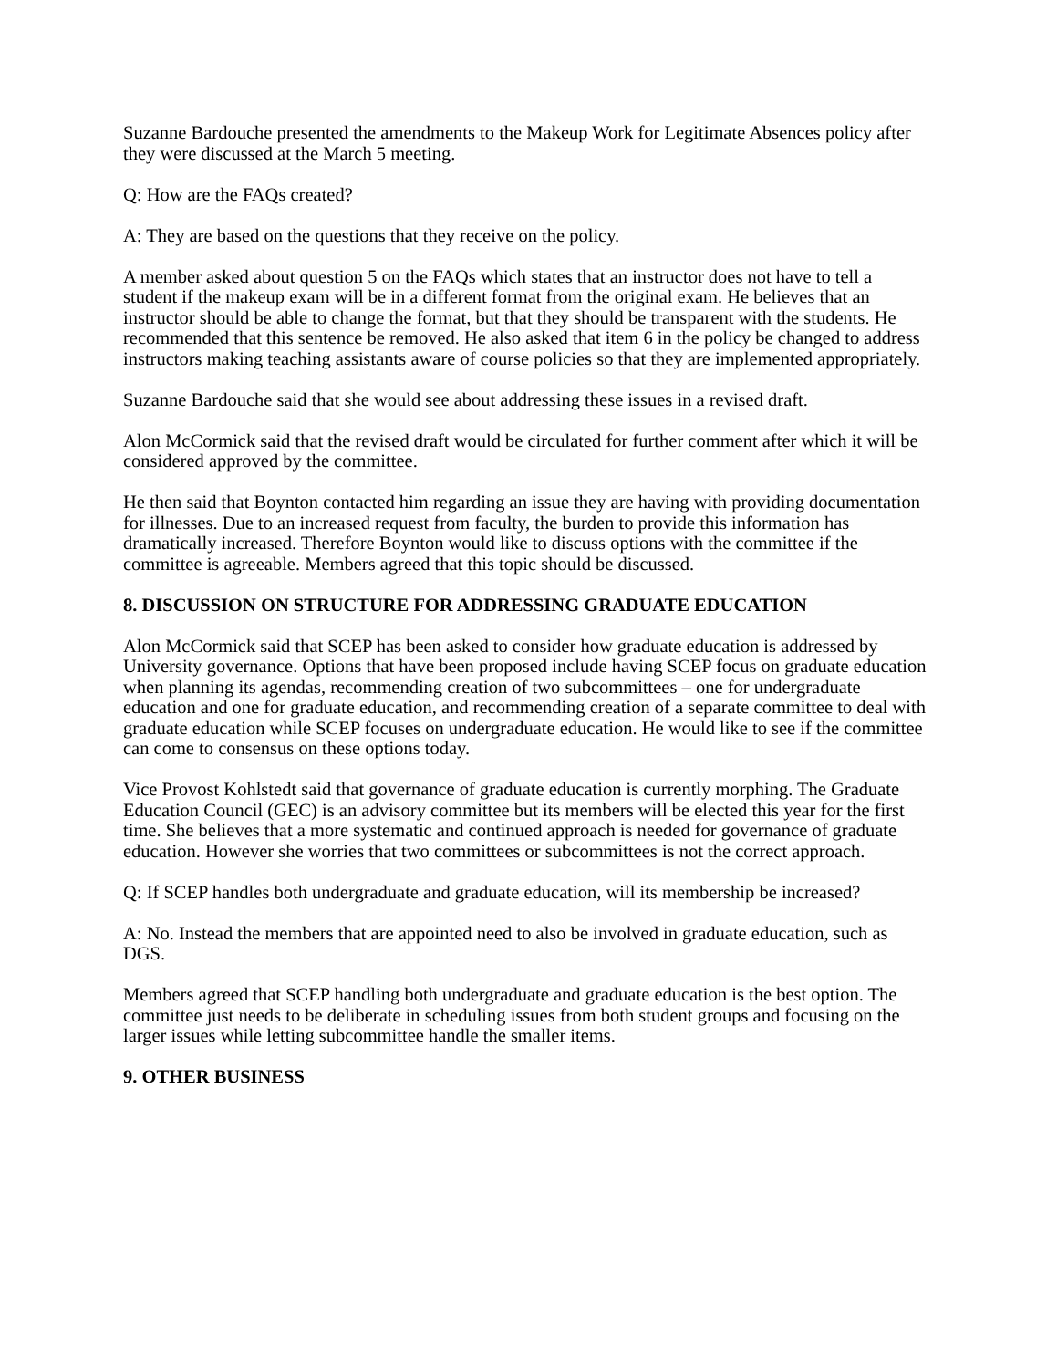Suzanne Bardouche presented the amendments to the Makeup Work for Legitimate Absences policy after they were discussed at the March 5 meeting.
Q: How are the FAQs created?
A: They are based on the questions that they receive on the policy.
A member asked about question 5 on the FAQs which states that an instructor does not have to tell a student if the makeup exam will be in a different format from the original exam. He believes that an instructor should be able to change the format, but that they should be transparent with the students. He recommended that this sentence be removed. He also asked that item 6 in the policy be changed to address instructors making teaching assistants aware of course policies so that they are implemented appropriately.
Suzanne Bardouche said that she would see about addressing these issues in a revised draft.
Alon McCormick said that the revised draft would be circulated for further comment after which it will be considered approved by the committee.
He then said that Boynton contacted him regarding an issue they are having with providing documentation for illnesses. Due to an increased request from faculty, the burden to provide this information has dramatically increased. Therefore Boynton would like to discuss options with the committee if the committee is agreeable. Members agreed that this topic should be discussed.
8. DISCUSSION ON STRUCTURE FOR ADDRESSING GRADUATE EDUCATION
Alon McCormick said that SCEP has been asked to consider how graduate education is addressed by University governance. Options that have been proposed include having SCEP focus on graduate education when planning its agendas, recommending creation of two subcommittees – one for undergraduate education and one for graduate education, and recommending creation of a separate committee to deal with graduate education while SCEP focuses on undergraduate education. He would like to see if the committee can come to consensus on these options today.
Vice Provost Kohlstedt said that governance of graduate education is currently morphing. The Graduate Education Council (GEC) is an advisory committee but its members will be elected this year for the first time. She believes that a more systematic and continued approach is needed for governance of graduate education. However she worries that two committees or subcommittees is not the correct approach.
Q: If SCEP handles both undergraduate and graduate education, will its membership be increased?
A: No. Instead the members that are appointed need to also be involved in graduate education, such as DGS.
Members agreed that SCEP handling both undergraduate and graduate education is the best option. The committee just needs to be deliberate in scheduling issues from both student groups and focusing on the larger issues while letting subcommittee handle the smaller items.
9. OTHER BUSINESS